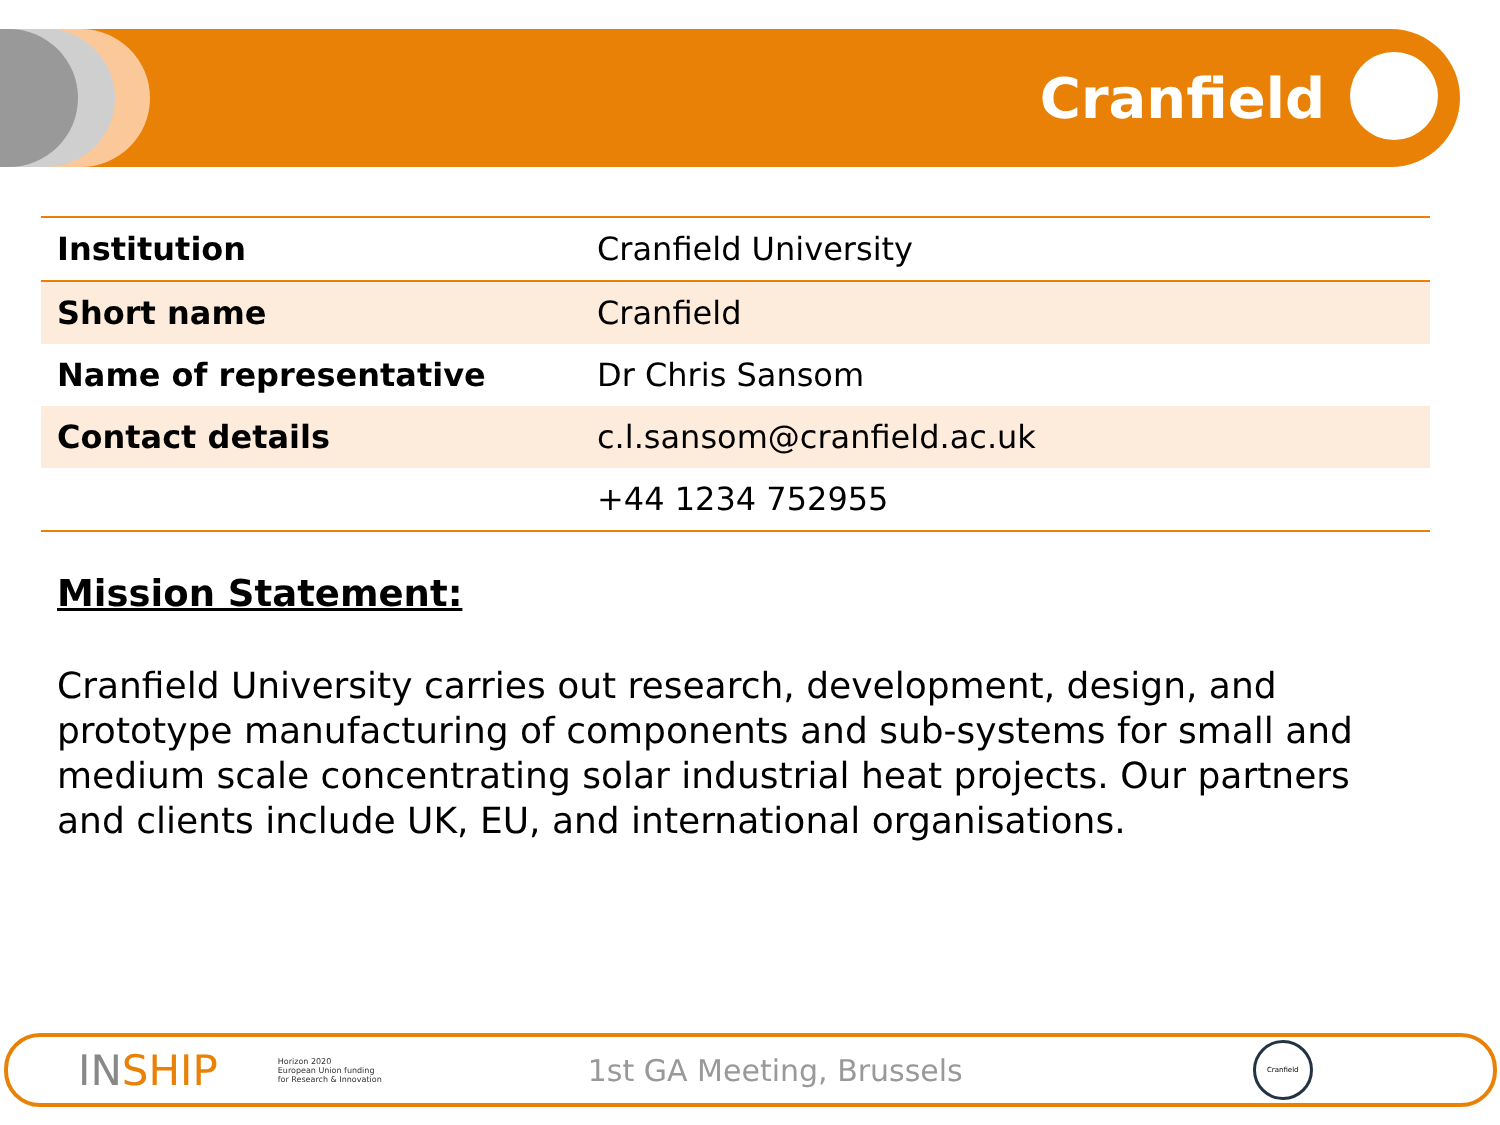Cranfield
| Institution | Cranfield University |
| Short name | Cranfield |
| Name of representative | Dr Chris Sansom |
| Contact details | c.l.sansom@cranfield.ac.uk |
| | +44 1234 752955 |
Mission Statement:
Cranfield University carries out research, development, design, and prototype manufacturing of components and sub-systems for small and medium scale concentrating solar industrial heat projects. Our partners and clients include UK, EU, and international organisations.
INSHIP Horizon 2020
European Union funding
for Research & Innovation 1st GA Meeting, Brussels Cranfield